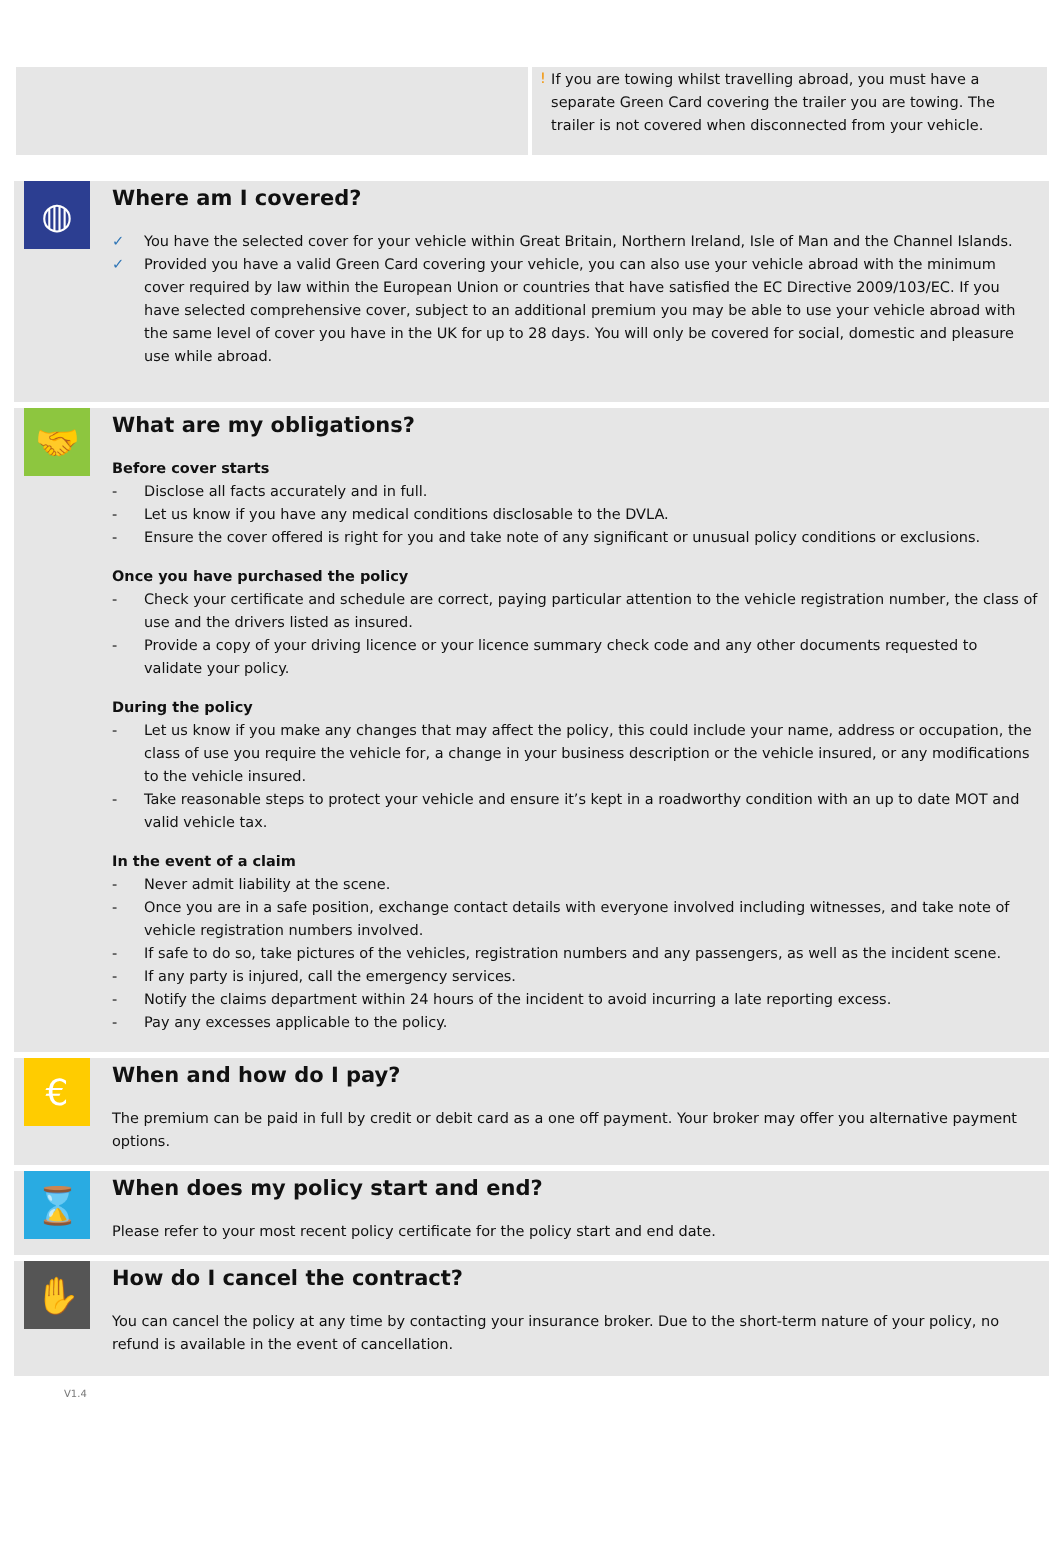! If you are towing whilst travelling abroad, you must have a separate Green Card covering the trailer you are towing. The trailer is not covered when disconnected from your vehicle.
◍
Where am I covered?
✓ You have the selected cover for your vehicle within Great Britain, Northern Ireland, Isle of Man and the Channel Islands.
✓ Provided you have a valid Green Card covering your vehicle, you can also use your vehicle abroad with the minimum cover required by law within the European Union or countries that have satisfied the EC Directive 2009/103/EC. If you have selected comprehensive cover, subject to an additional premium you may be able to use your vehicle abroad with the same level of cover you have in the UK for up to 28 days. You will only be covered for social, domestic and pleasure use while abroad.
🤝
What are my obligations?
Before cover starts
- Disclose all facts accurately and in full.
- Let us know if you have any medical conditions disclosable to the DVLA.
- Ensure the cover offered is right for you and take note of any significant or unusual policy conditions or exclusions.
Once you have purchased the policy
- Check your certificate and schedule are correct, paying particular attention to the vehicle registration number, the class of use and the drivers listed as insured.
- Provide a copy of your driving licence or your licence summary check code and any other documents requested to validate your policy.
During the policy
- Let us know if you make any changes that may affect the policy, this could include your name, address or occupation, the class of use you require the vehicle for, a change in your business description or the vehicle insured, or any modifications to the vehicle insured.
- Take reasonable steps to protect your vehicle and ensure it’s kept in a roadworthy condition with an up to date MOT and valid vehicle tax.
In the event of a claim
- Never admit liability at the scene.
- Once you are in a safe position, exchange contact details with everyone involved including witnesses, and take note of vehicle registration numbers involved.
- If safe to do so, take pictures of the vehicles, registration numbers and any passengers, as well as the incident scene.
- If any party is injured, call the emergency services.
- Notify the claims department within 24 hours of the incident to avoid incurring a late reporting excess.
- Pay any excesses applicable to the policy.
€
When and how do I pay?
The premium can be paid in full by credit or debit card as a one off payment. Your broker may offer you alternative payment options.
⌛
When does my policy start and end?
Please refer to your most recent policy certificate for the policy start and end date.
✋
How do I cancel the contract?
You can cancel the policy at any time by contacting your insurance broker. Due to the short-term nature of your policy, no refund is available in the event of cancellation.
V1.4